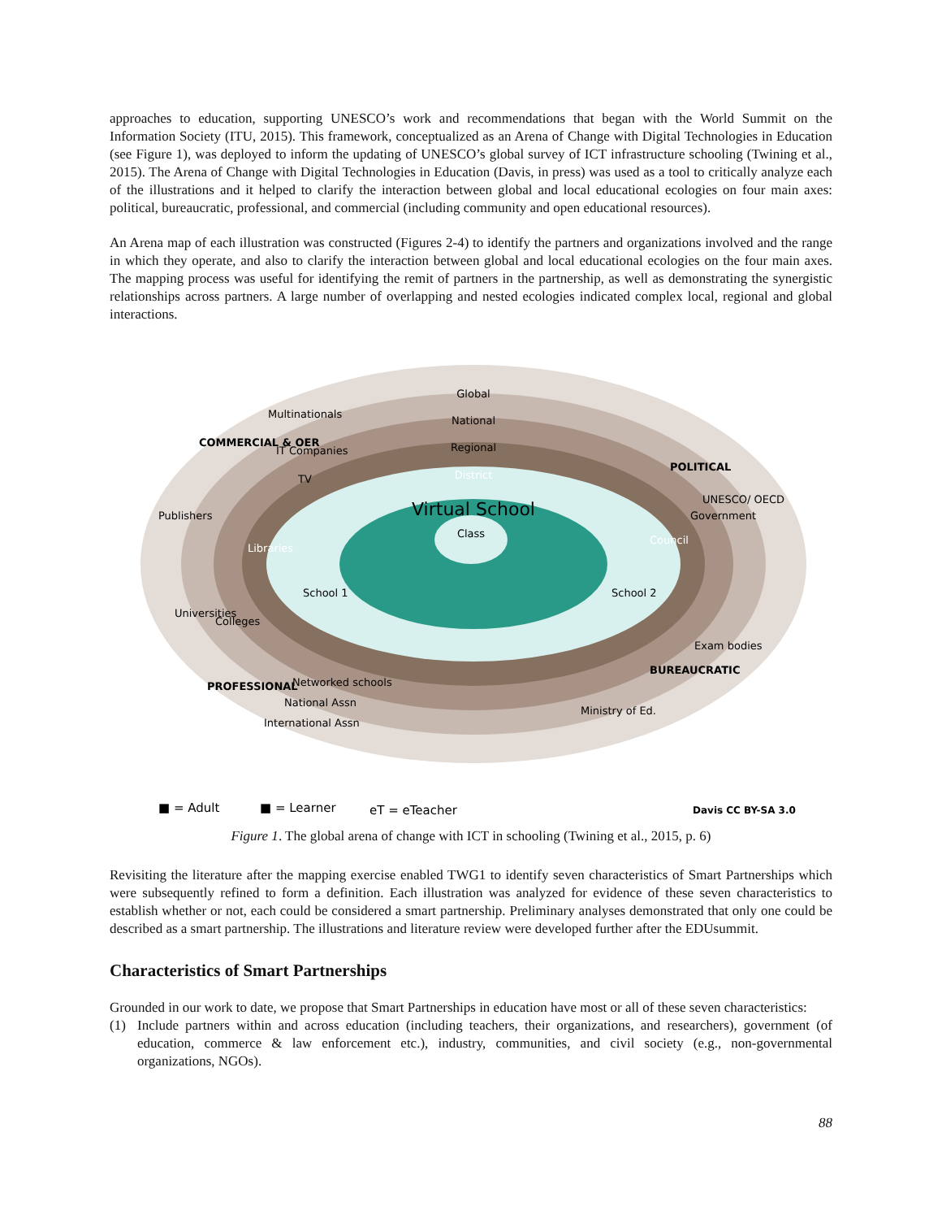approaches to education, supporting UNESCO’s work and recommendations that began with the World Summit on the Information Society (ITU, 2015). This framework, conceptualized as an Arena of Change with Digital Technologies in Education (see Figure 1), was deployed to inform the updating of UNESCO’s global survey of ICT infrastructure schooling (Twining et al., 2015). The Arena of Change with Digital Technologies in Education (Davis, in press) was used as a tool to critically analyze each of the illustrations and it helped to clarify the interaction between global and local educational ecologies on four main axes: political, bureaucratic, professional, and commercial (including community and open educational resources).
An Arena map of each illustration was constructed (Figures 2-4) to identify the partners and organizations involved and the range in which they operate, and also to clarify the interaction between global and local educational ecologies on the four main axes. The mapping process was useful for identifying the remit of partners in the partnership, as well as demonstrating the synergistic relationships across partners. A large number of overlapping and nested ecologies indicated complex local, regional and global interactions.
Global
National
Regional
District
Virtual School
Class
School 1
School 2
Multinationals
IT Companies
TV
Publishers
Libraries
Universities
Colleges
COMMERCIAL & OER
POLITICAL
UNESCO/ OECD
Government
Council
Exam bodies
BUREAUCRATIC
Ministry of Ed.
PROFESSIONAL
Networked schools
National Assn
International Assn
■ = Adult
■ = Learner
eT = eTeacher
Davis CC BY-SA 3.0
Figure 1. The global arena of change with ICT in schooling (Twining et al., 2015, p. 6)
Revisiting the literature after the mapping exercise enabled TWG1 to identify seven characteristics of Smart Partnerships which were subsequently refined to form a definition. Each illustration was analyzed for evidence of these seven characteristics to establish whether or not, each could be considered a smart partnership. Preliminary analyses demonstrated that only one could be described as a smart partnership. The illustrations and literature review were developed further after the EDUsummit.
Characteristics of Smart Partnerships
Grounded in our work to date, we propose that Smart Partnerships in education have most or all of these seven characteristics:
(1) Include partners within and across education (including teachers, their organizations, and researchers), government (of education, commerce & law enforcement etc.), industry, communities, and civil society (e.g., non-governmental organizations, NGOs).
88